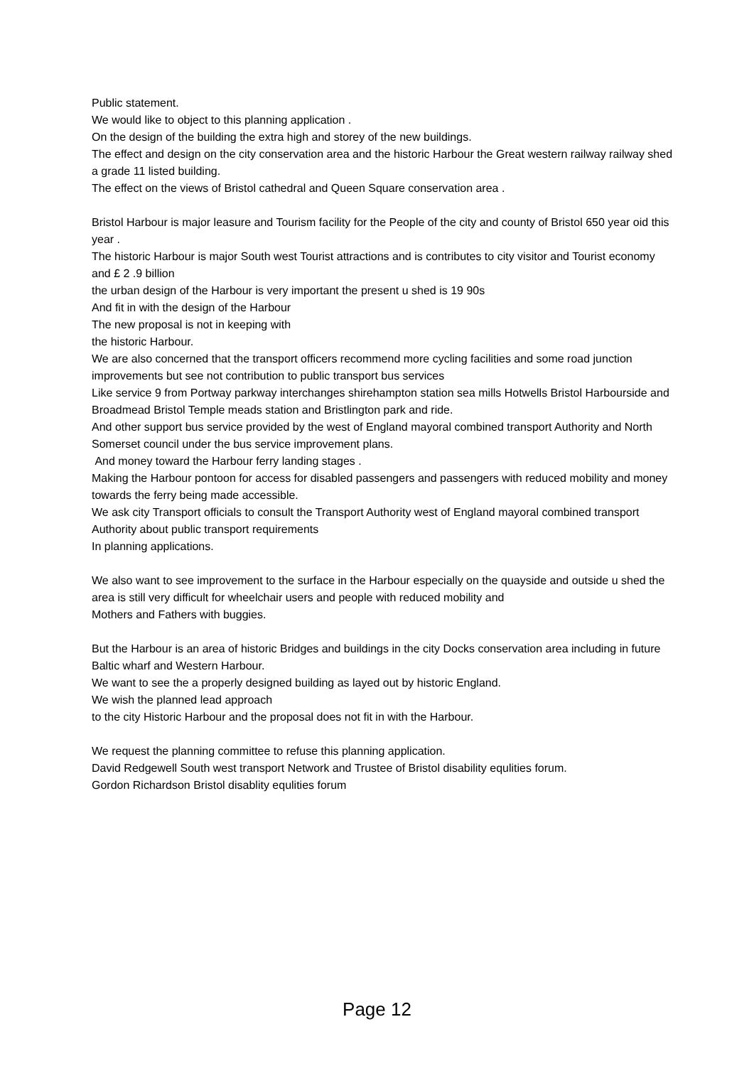Public statement.
We would like to object to this planning application .
On the design of the building the extra high and storey of the new buildings.
The effect and design on the city conservation area and the historic Harbour the Great western railway railway shed a grade 11 listed building.
The effect on the views of Bristol cathedral and Queen Square conservation area .
Bristol Harbour is major leasure and Tourism facility for the People of the city and county of Bristol 650 year oid this year .
The historic Harbour is major South west Tourist attractions and is contributes to city visitor and Tourist economy and £ 2 .9 billion
the urban design of the Harbour is very important the present u shed is 19 90s
And fit in with the design of the Harbour
The new proposal is not in keeping with
the historic Harbour.
We are also concerned that the transport officers recommend more cycling facilities and some road junction improvements but see not contribution to public transport bus services
Like service 9 from Portway parkway interchanges shirehampton station sea mills Hotwells Bristol Harbourside and Broadmead Bristol Temple meads station and Bristlington park and ride.
And other support bus service provided by the west of England mayoral combined transport Authority and North Somerset council under the bus service improvement plans.
And money toward the Harbour ferry landing stages .
Making the Harbour pontoon for access for disabled passengers and passengers with reduced mobility and money towards the ferry being made accessible.
We ask city Transport officials to consult the Transport Authority west of England mayoral combined transport Authority about public transport requirements
In planning applications.
We also want to see improvement to the surface in the Harbour especially on the quayside and outside u shed the area is still very difficult for wheelchair users and people with reduced mobility and
Mothers and Fathers with buggies.
But the Harbour is an area of historic Bridges and buildings in the city Docks conservation area including in future Baltic wharf and Western Harbour.
We want to see the a properly designed building as layed out by historic England.
We wish the planned lead approach
to the city Historic Harbour and the proposal does not fit in with the Harbour.
We request the planning committee to refuse this planning application.
David Redgewell South west transport Network and Trustee of Bristol disability equlities forum.
Gordon Richardson Bristol disablity equlities forum
Page 12